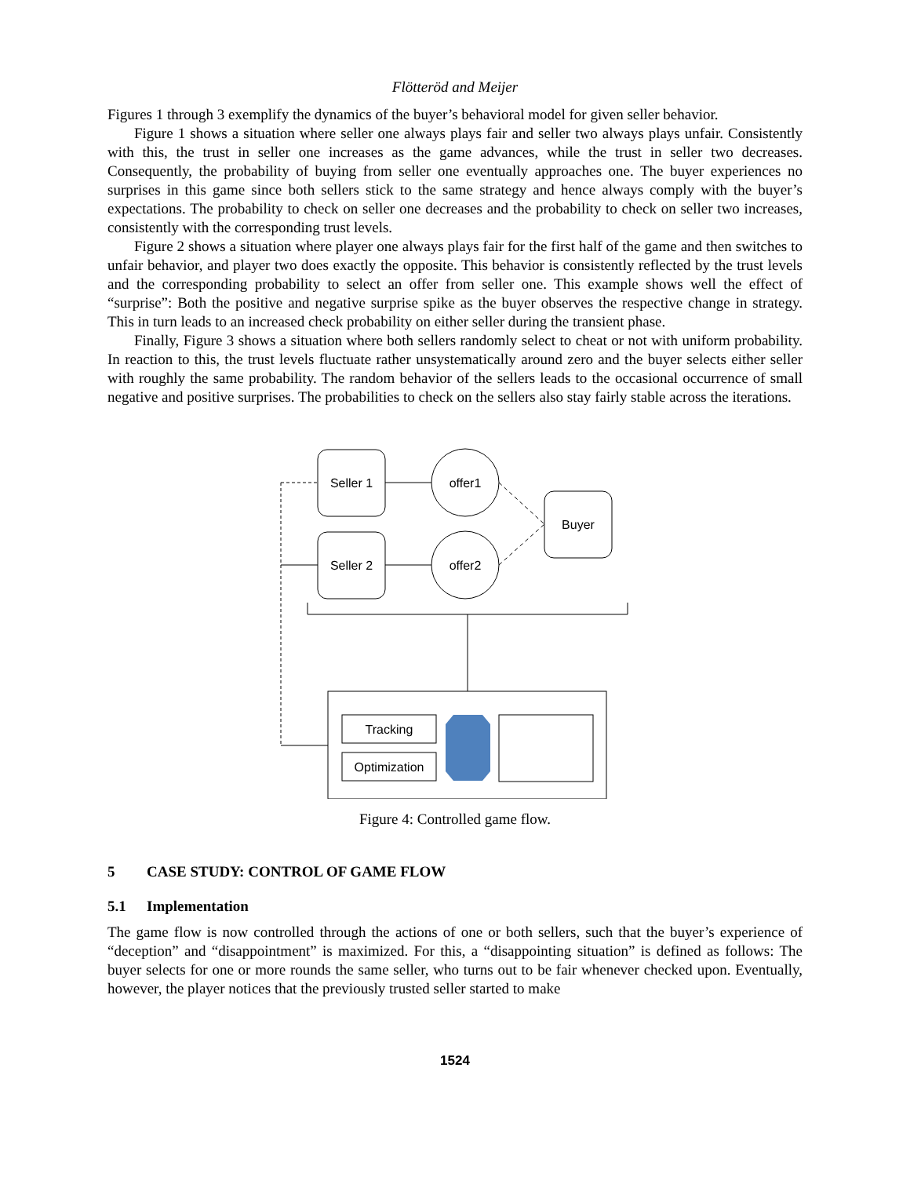Flötteröd and Meijer
Figures 1 through 3 exemplify the dynamics of the buyer’s behavioral model for given seller behavior.
Figure 1 shows a situation where seller one always plays fair and seller two always plays unfair. Consistently with this, the trust in seller one increases as the game advances, while the trust in seller two decreases. Consequently, the probability of buying from seller one eventually approaches one. The buyer experiences no surprises in this game since both sellers stick to the same strategy and hence always comply with the buyer’s expectations. The probability to check on seller one decreases and the probability to check on seller two increases, consistently with the corresponding trust levels.
Figure 2 shows a situation where player one always plays fair for the first half of the game and then switches to unfair behavior, and player two does exactly the opposite. This behavior is consistently reflected by the trust levels and the corresponding probability to select an offer from seller one. This example shows well the effect of “surprise”: Both the positive and negative surprise spike as the buyer observes the respective change in strategy. This in turn leads to an increased check probability on either seller during the transient phase.
Finally, Figure 3 shows a situation where both sellers randomly select to cheat or not with uniform probability. In reaction to this, the trust levels fluctuate rather unsystematically around zero and the buyer selects either seller with roughly the same probability. The random behavior of the sellers leads to the occasional occurrence of small negative and positive surprises. The probabilities to check on the sellers also stay fairly stable across the iterations.
Seller 1
Seller 2
offer1
offer2
Buyer
Tracking
Optimization
Figure 4: Controlled game flow.
5 CASE STUDY: CONTROL OF GAME FLOW
5.1 Implementation
The game flow is now controlled through the actions of one or both sellers, such that the buyer’s experience of “deception” and “disappointment” is maximized. For this, a “disappointing situation” is defined as follows: The buyer selects for one or more rounds the same seller, who turns out to be fair whenever checked upon. Eventually, however, the player notices that the previously trusted seller started to make
1524